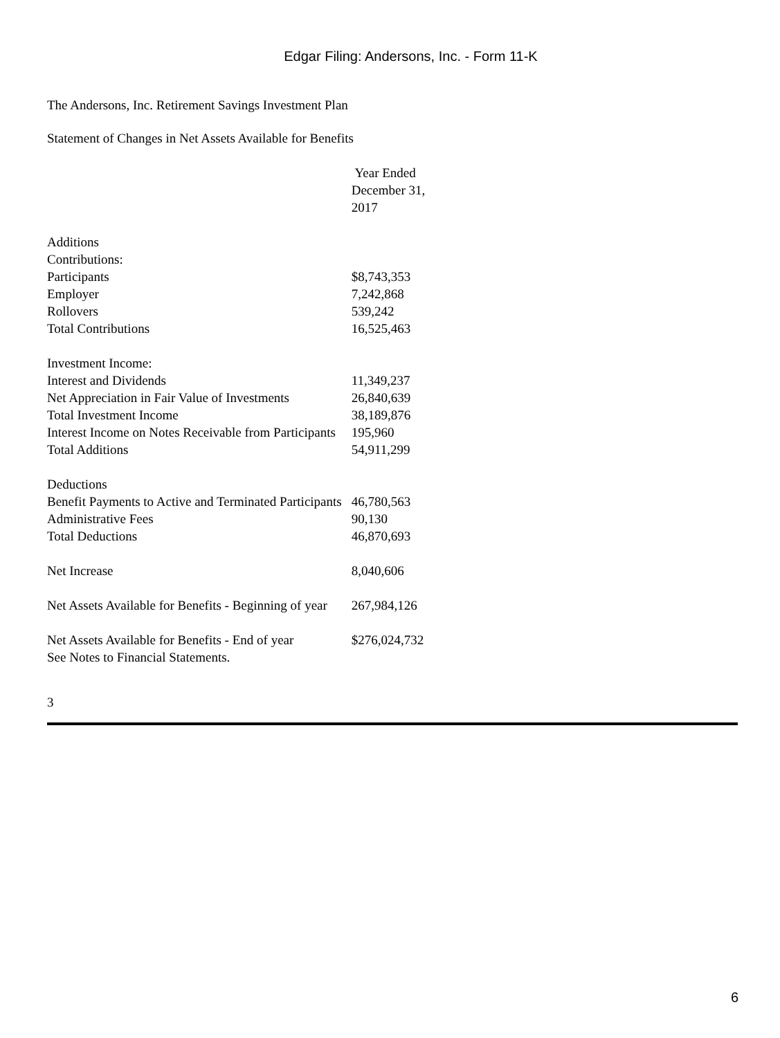Edgar Filing: Andersons, Inc. - Form 11-K
The Andersons, Inc. Retirement Savings Investment Plan
Statement of Changes in Net Assets Available for Benefits
| | Year Ended December 31, 2017 |
| Additions | |
| Contributions: | |
| Participants | $8,743,353 |
| Employer | 7,242,868 |
| Rollovers | 539,242 |
| Total Contributions | 16,525,463 |
| Investment Income: | |
| Interest and Dividends | 11,349,237 |
| Net Appreciation in Fair Value of Investments | 26,840,639 |
| Total Investment Income | 38,189,876 |
| Interest Income on Notes Receivable from Participants | 195,960 |
| Total Additions | 54,911,299 |
| Deductions | |
| Benefit Payments to Active and Terminated Participants | 46,780,563 |
| Administrative Fees | 90,130 |
| Total Deductions | 46,870,693 |
| Net Increase | 8,040,606 |
| Net Assets Available for Benefits - Beginning of year | 267,984,126 |
| Net Assets Available for Benefits - End of year | $276,024,732 |
| See Notes to Financial Statements. | |
3
6